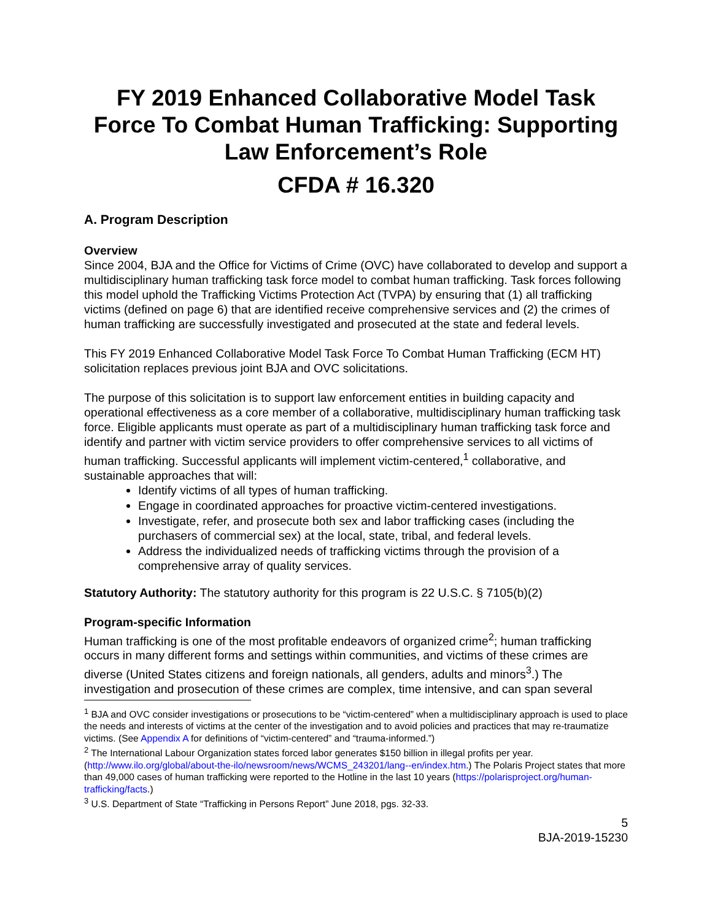FY 2019 Enhanced Collaborative Model Task Force To Combat Human Trafficking: Supporting Law Enforcement’s Role
CFDA # 16.320
A. Program Description
Overview
Since 2004, BJA and the Office for Victims of Crime (OVC) have collaborated to develop and support a multidisciplinary human trafficking task force model to combat human trafficking. Task forces following this model uphold the Trafficking Victims Protection Act (TVPA) by ensuring that (1) all trafficking victims (defined on page 6) that are identified receive comprehensive services and (2) the crimes of human trafficking are successfully investigated and prosecuted at the state and federal levels.
This FY 2019 Enhanced Collaborative Model Task Force To Combat Human Trafficking (ECM HT) solicitation replaces previous joint BJA and OVC solicitations.
The purpose of this solicitation is to support law enforcement entities in building capacity and operational effectiveness as a core member of a collaborative, multidisciplinary human trafficking task force. Eligible applicants must operate as part of a multidisciplinary human trafficking task force and identify and partner with victim service providers to offer comprehensive services to all victims of human trafficking. Successful applicants will implement victim-centered,<sup>1</sup> collaborative, and sustainable approaches that will:
Identify victims of all types of human trafficking.
Engage in coordinated approaches for proactive victim-centered investigations.
Investigate, refer, and prosecute both sex and labor trafficking cases (including the purchasers of commercial sex) at the local, state, tribal, and federal levels.
Address the individualized needs of trafficking victims through the provision of a comprehensive array of quality services.
Statutory Authority: The statutory authority for this program is 22 U.S.C. § 7105(b)(2)
Program-specific Information
Human trafficking is one of the most profitable endeavors of organized crime<sup>2</sup>; human trafficking occurs in many different forms and settings within communities, and victims of these crimes are diverse (United States citizens and foreign nationals, all genders, adults and minors<sup>3</sup>.) The investigation and prosecution of these crimes are complex, time intensive, and can span several
<sup>1</sup> BJA and OVC consider investigations or prosecutions to be “victim-centered” when a multidisciplinary approach is used to place the needs and interests of victims at the center of the investigation and to avoid policies and practices that may re-traumatize victims. (See Appendix A for definitions of “victim-centered” and “trauma-informed.”)
<sup>2</sup> The International Labour Organization states forced labor generates $150 billion in illegal profits per year. (http://www.ilo.org/global/about-the-ilo/newsroom/news/WCMS_243201/lang--en/index.htm.) The Polaris Project states that more than 49,000 cases of human trafficking were reported to the Hotline in the last 10 years (https://polarisproject.org/human-trafficking/facts.)
<sup>3</sup> U.S. Department of State “Trafficking in Persons Report” June 2018, pgs. 32-33.
5
BJA-2019-15230